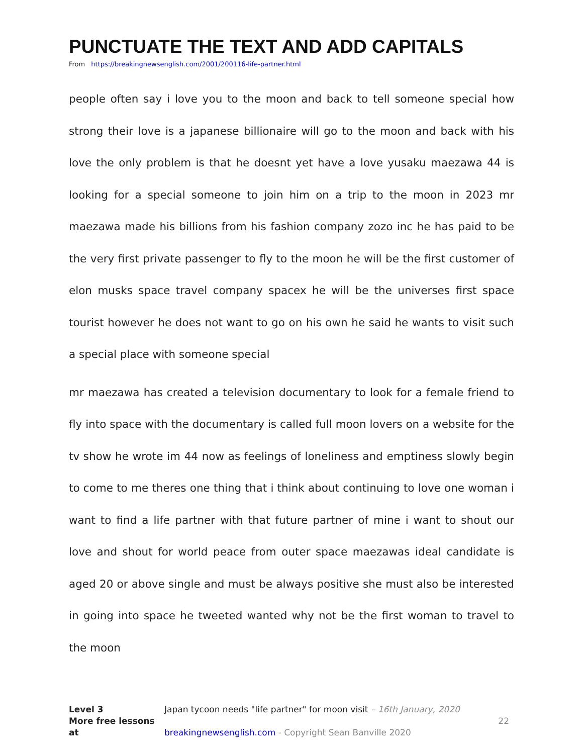PUNCTUATE THE TEXT AND ADD CAPITALS
From https://breakingnewsenglish.com/2001/200116-life-partner.html
people often say i love you to the moon and back to tell someone special how strong their love is a japanese billionaire will go to the moon and back with his love the only problem is that he doesnt yet have a love yusaku maezawa 44 is looking for a special someone to join him on a trip to the moon in 2023 mr maezawa made his billions from his fashion company zozo inc he has paid to be the very first private passenger to fly to the moon he will be the first customer of elon musks space travel company spacex he will be the universes first space tourist however he does not want to go on his own he said he wants to visit such a special place with someone special
mr maezawa has created a television documentary to look for a female friend to fly into space with the documentary is called full moon lovers on a website for the tv show he wrote im 44 now as feelings of loneliness and emptiness slowly begin to come to me theres one thing that i think about continuing to love one woman i want to find a life partner with that future partner of mine i want to shout our love and shout for world peace from outer space maezawas ideal candidate is aged 20 or above single and must be always positive she must also be interested in going into space he tweeted wanted why not be the first woman to travel to the moon
Level 3 Japan tycoon needs "life partner" for moon visit – 16th January, 2020
More free lessons at breakingnewsenglish.com - Copyright Sean Banville 2020
22